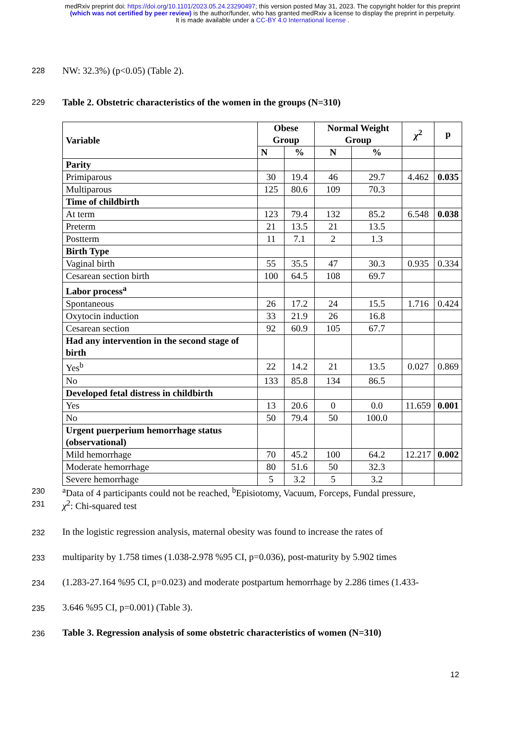medRxiv preprint doi: https://doi.org/10.1101/2023.05.24.23290497; this version posted May 31, 2023. The copyright holder for this preprint
(which was not certified by peer review) is the author/funder, who has granted medRxiv a license to display the preprint in perpetuity.
It is made available under a CC-BY 4.0 International license .
228 NW: 32.3%) (p<0.05) (Table 2).
229 Table 2. Obstetric characteristics of the women in the groups (N=310)
| Variable | Obese Group | | Normal Weight Group | | χ<sup>2</sup> | p |
| --- | --- | --- | --- | --- | --- | --- |
| | N | % | N | % | | |
| Parity | | | | | | |
| Primiparous | 30 | 19.4 | 46 | 29.7 | 4.462 | 0.035 |
| Multiparous | 125 | 80.6 | 109 | 70.3 | | |
| Time of childbirth | | | | | | |
| At term | 123 | 79.4 | 132 | 85.2 | 6.548 | 0.038 |
| Preterm | 21 | 13.5 | 21 | 13.5 | | |
| Postterm | 11 | 7.1 | 2 | 1.3 | | |
| Birth Type | | | | | | |
| Vaginal birth | 55 | 35.5 | 47 | 30.3 | 0.935 | 0.334 |
| Cesarean section birth | 100 | 64.5 | 108 | 69.7 | | |
| Labor process<sup>a</sup> | | | | | | |
| Spontaneous | 26 | 17.2 | 24 | 15.5 | 1.716 | 0.424 |
| Oxytocin induction | 33 | 21.9 | 26 | 16.8 | | |
| Cesarean section | 92 | 60.9 | 105 | 67.7 | | |
| Had any intervention in the second stage of birth | | | | | | |
| Yes<sup>b</sup> | 22 | 14.2 | 21 | 13.5 | 0.027 | 0.869 |
| No | 133 | 85.8 | 134 | 86.5 | | |
| Developed fetal distress in childbirth | | | | | | |
| Yes | 13 | 20.6 | 0 | 0.0 | 11.659 | 0.001 |
| No | 50 | 79.4 | 50 | 100.0 | | |
| Urgent puerperium hemorrhage status (observational) | | | | | | |
| Mild hemorrhage | 70 | 45.2 | 100 | 64.2 | 12.217 | 0.002 |
| Moderate hemorrhage | 80 | 51.6 | 50 | 32.3 | | |
| Severe hemorrhage | 5 | 3.2 | 5 | 3.2 | | |
230 <sup>a</sup>Data of 4 participants could not be reached, <sup>b</sup>Episiotomy, Vacuum, Forceps, Fundal pressure,
231 χ<sup>2</sup>: Chi-squared test
232 In the logistic regression analysis, maternal obesity was found to increase the rates of
233 multiparity by 1.758 times (1.038-2.978 %95 CI, p=0.036), post-maturity by 5.902 times
234 (1.283-27.164 %95 CI, p=0.023) and moderate postpartum hemorrhage by 2.286 times (1.433-
235 3.646 %95 CI, p=0.001) (Table 3).
236 Table 3. Regression analysis of some obstetric characteristics of women (N=310)
12